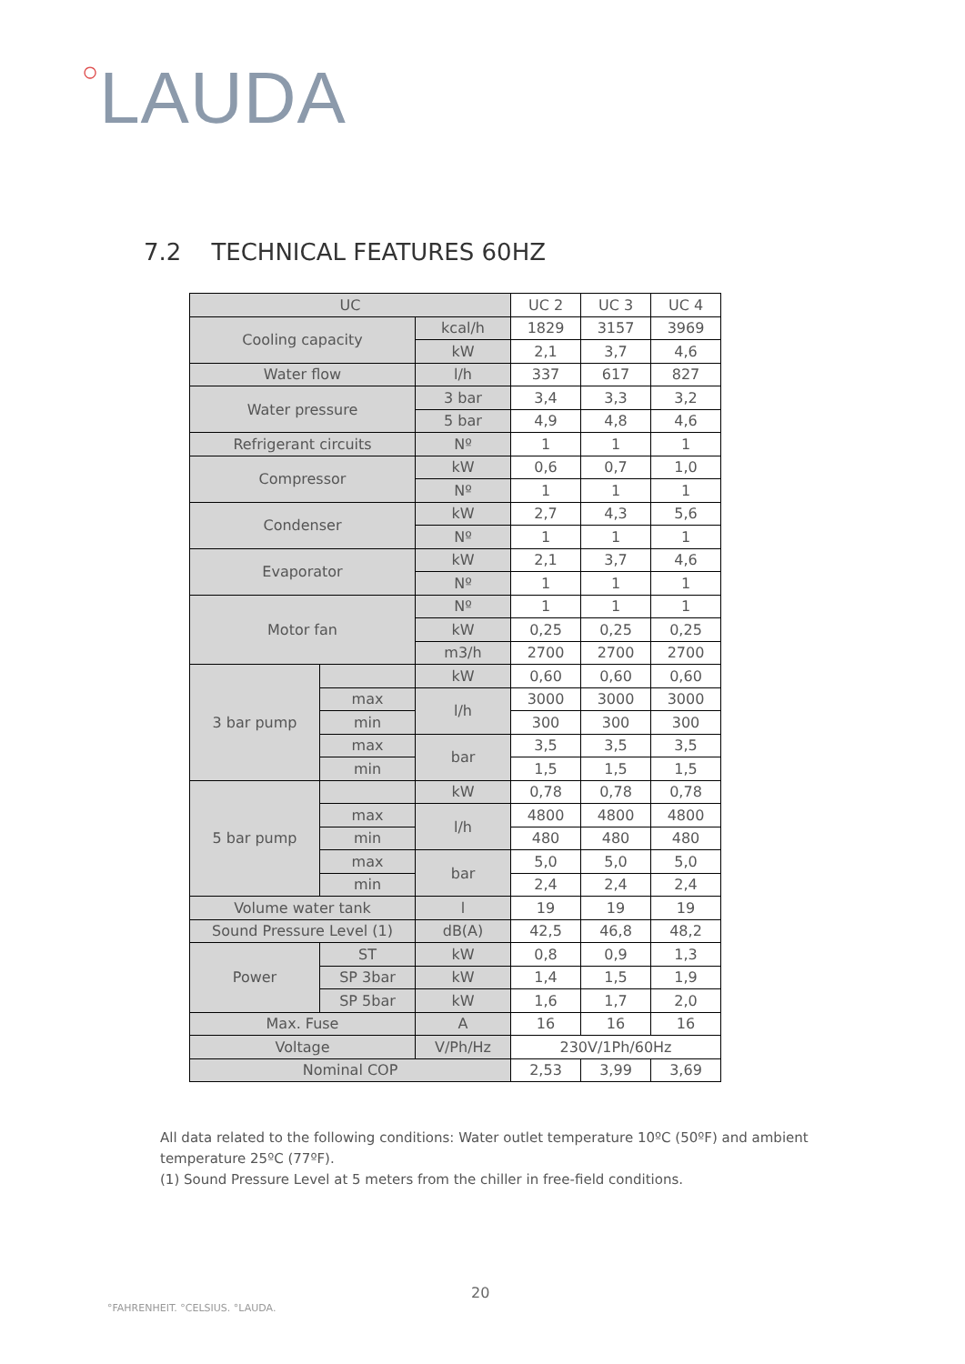○LAUDA
7.2 TECHNICAL FEATURES 60HZ
| UC | | | UC 2 | UC 3 | UC 4 |
| --- | --- | --- | --- | --- | --- |
| Cooling capacity | | kcal/h | 1829 | 3157 | 3969 |
| | | kW | 2,1 | 3,7 | 4,6 |
| Water flow | | l/h | 337 | 617 | 827 |
| Water pressure | | 3 bar | 3,4 | 3,3 | 3,2 |
| | | 5 bar | 4,9 | 4,8 | 4,6 |
| Refrigerant circuits | | Nº | 1 | 1 | 1 |
| Compressor | | kW | 0,6 | 0,7 | 1,0 |
| | | Nº | 1 | 1 | 1 |
| Condenser | | kW | 2,7 | 4,3 | 5,6 |
| | | Nº | 1 | 1 | 1 |
| Evaporator | | kW | 2,1 | 3,7 | 4,6 |
| | | Nº | 1 | 1 | 1 |
| Motor fan | | Nº | 1 | 1 | 1 |
| | | kW | 0,25 | 0,25 | 0,25 |
| | | m3/h | 2700 | 2700 | 2700 |
| 3 bar pump | | kW | 0,60 | 0,60 | 0,60 |
| | max | l/h | 3000 | 3000 | 3000 |
| | min | | 300 | 300 | 300 |
| | max | bar | 3,5 | 3,5 | 3,5 |
| | min | | 1,5 | 1,5 | 1,5 |
| 5 bar pump | | kW | 0,78 | 0,78 | 0,78 |
| | max | l/h | 4800 | 4800 | 4800 |
| | min | | 480 | 480 | 480 |
| | max | bar | 5,0 | 5,0 | 5,0 |
| | min | | 2,4 | 2,4 | 2,4 |
| Volume water tank | | l | 19 | 19 | 19 |
| Sound Pressure Level (1) | | dB(A) | 42,5 | 46,8 | 48,2 |
| Power | ST | kW | 0,8 | 0,9 | 1,3 |
| | SP 3bar | kW | 1,4 | 1,5 | 1,9 |
| | SP 5bar | kW | 1,6 | 1,7 | 2,0 |
| Max. Fuse | | A | 16 | 16 | 16 |
| Voltage | | V/Ph/Hz | 230V/1Ph/60Hz | | |
| Nominal COP | | | 2,53 | 3,99 | 3,69 |
All data related to the following conditions: Water outlet temperature 10ºC (50ºF) and ambient temperature 25ºC (77ºF).
(1) Sound Pressure Level at 5 meters from the chiller in free-field conditions.
20
°FAHRENHEIT. °CELSIUS. °LAUDA.